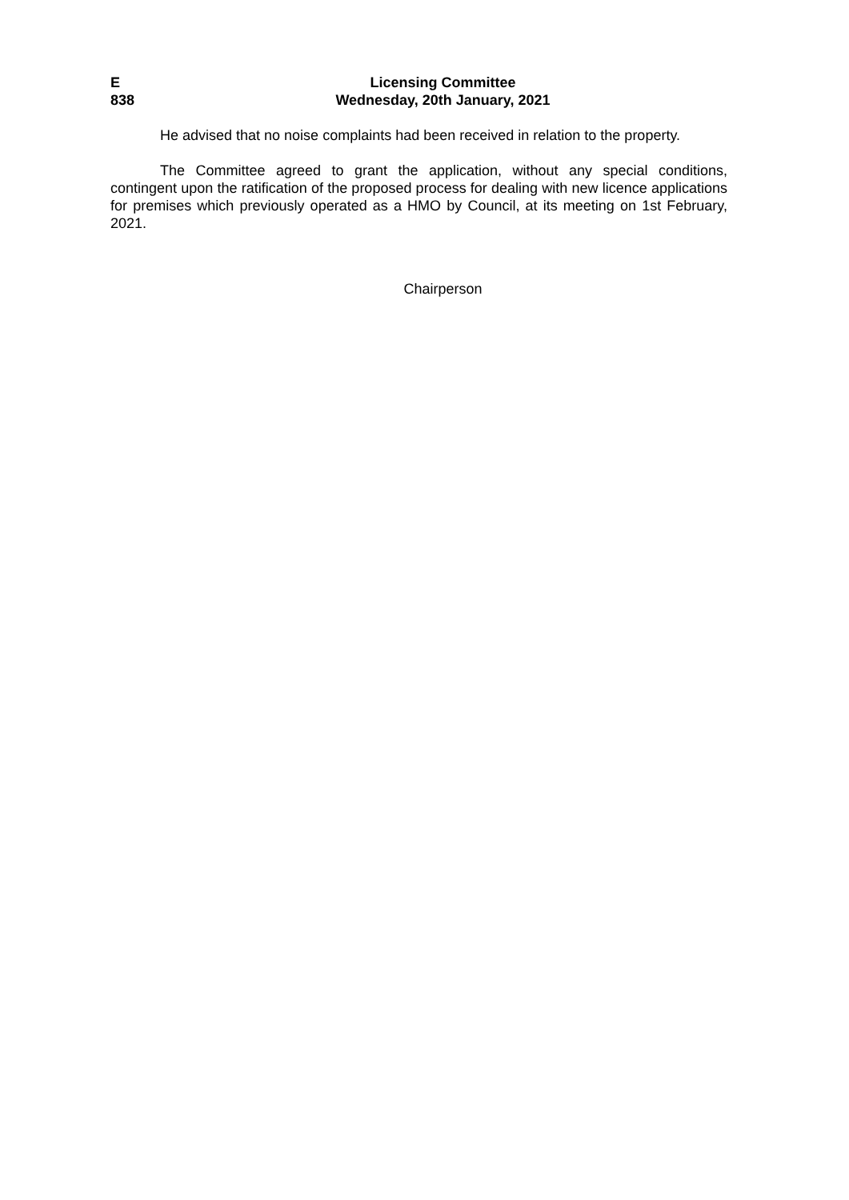E
838
Licensing Committee
Wednesday, 20th January, 2021
He advised that no noise complaints had been received in relation to the property.
The Committee agreed to grant the application, without any special conditions, contingent upon the ratification of the proposed process for dealing with new licence applications for premises which previously operated as a HMO by Council, at its meeting on 1st February, 2021.
Chairperson